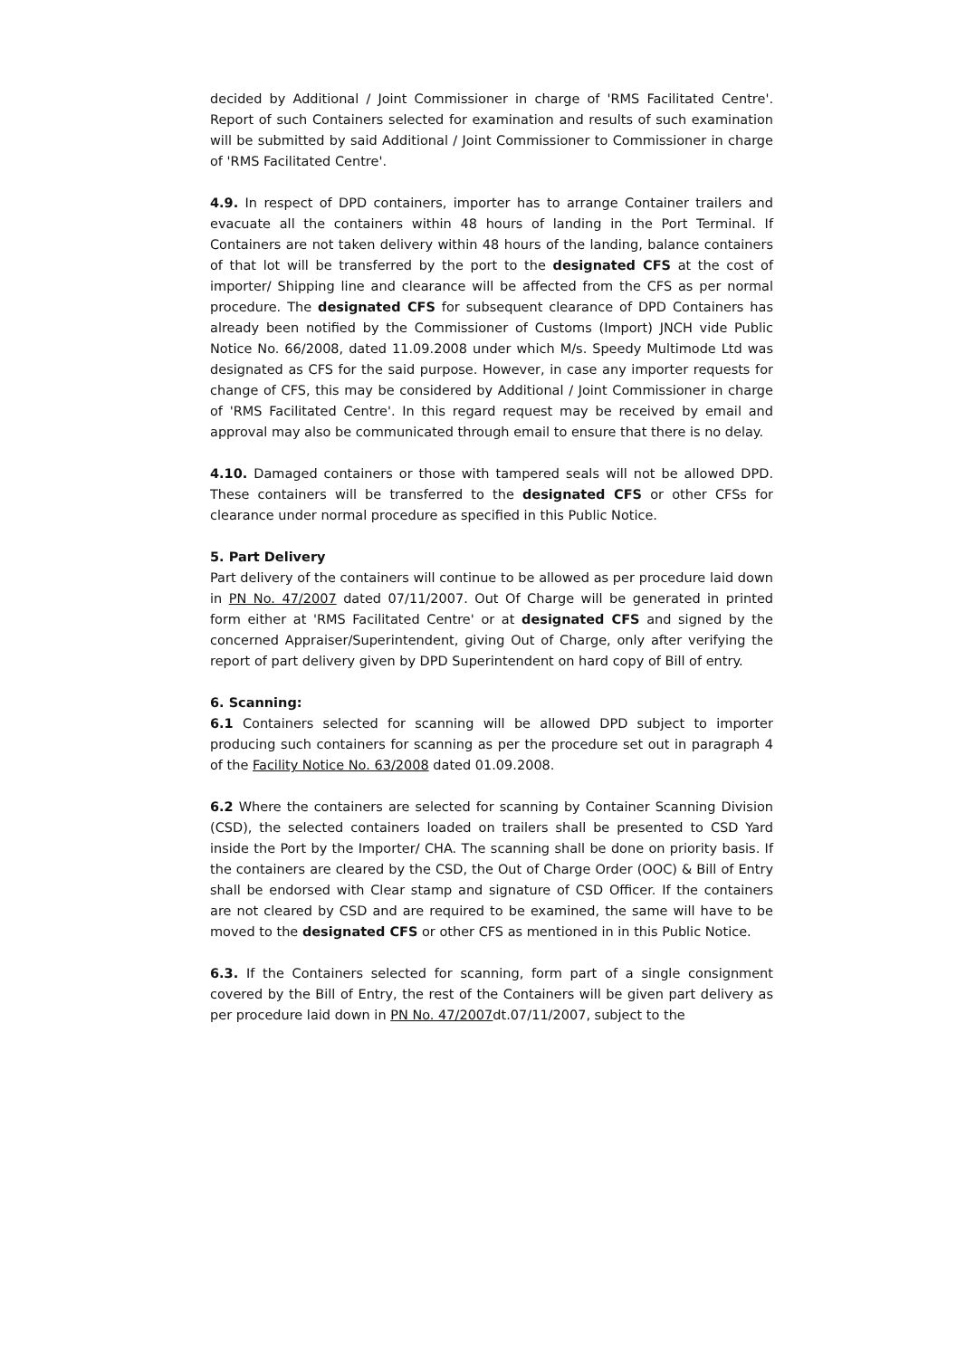decided by Additional / Joint Commissioner in charge of 'RMS Facilitated Centre'. Report of such Containers selected for examination and results of such examination will be submitted by said Additional / Joint Commissioner to Commissioner in charge of 'RMS Facilitated Centre'.
4.9. In respect of DPD containers, importer has to arrange Container trailers and evacuate all the containers within 48 hours of landing in the Port Terminal. If Containers are not taken delivery within 48 hours of the landing, balance containers of that lot will be transferred by the port to the designated CFS at the cost of importer/ Shipping line and clearance will be affected from the CFS as per normal procedure. The designated CFS for subsequent clearance of DPD Containers has already been notified by the Commissioner of Customs (Import) JNCH vide Public Notice No. 66/2008, dated 11.09.2008 under which M/s. Speedy Multimode Ltd was designated as CFS for the said purpose. However, in case any importer requests for change of CFS, this may be considered by Additional / Joint Commissioner in charge of 'RMS Facilitated Centre'. In this regard request may be received by email and approval may also be communicated through email to ensure that there is no delay.
4.10. Damaged containers or those with tampered seals will not be allowed DPD. These containers will be transferred to the designated CFS or other CFSs for clearance under normal procedure as specified in this Public Notice.
5. Part Delivery
Part delivery of the containers will continue to be allowed as per procedure laid down in PN No. 47/2007 dated 07/11/2007. Out Of Charge will be generated in printed form either at 'RMS Facilitated Centre' or at designated CFS and signed by the concerned Appraiser/Superintendent, giving Out of Charge, only after verifying the report of part delivery given by DPD Superintendent on hard copy of Bill of entry.
6. Scanning:
6.1 Containers selected for scanning will be allowed DPD subject to importer producing such containers for scanning as per the procedure set out in paragraph 4 of the Facility Notice No. 63/2008 dated 01.09.2008.
6.2 Where the containers are selected for scanning by Container Scanning Division (CSD), the selected containers loaded on trailers shall be presented to CSD Yard inside the Port by the Importer/ CHA. The scanning shall be done on priority basis. If the containers are cleared by the CSD, the Out of Charge Order (OOC) & Bill of Entry shall be endorsed with Clear stamp and signature of CSD Officer. If the containers are not cleared by CSD and are required to be examined, the same will have to be moved to the designated CFS or other CFS as mentioned in in this Public Notice.
6.3. If the Containers selected for scanning, form part of a single consignment covered by the Bill of Entry, the rest of the Containers will be given part delivery as per procedure laid down in PN No. 47/2007dt.07/11/2007, subject to the